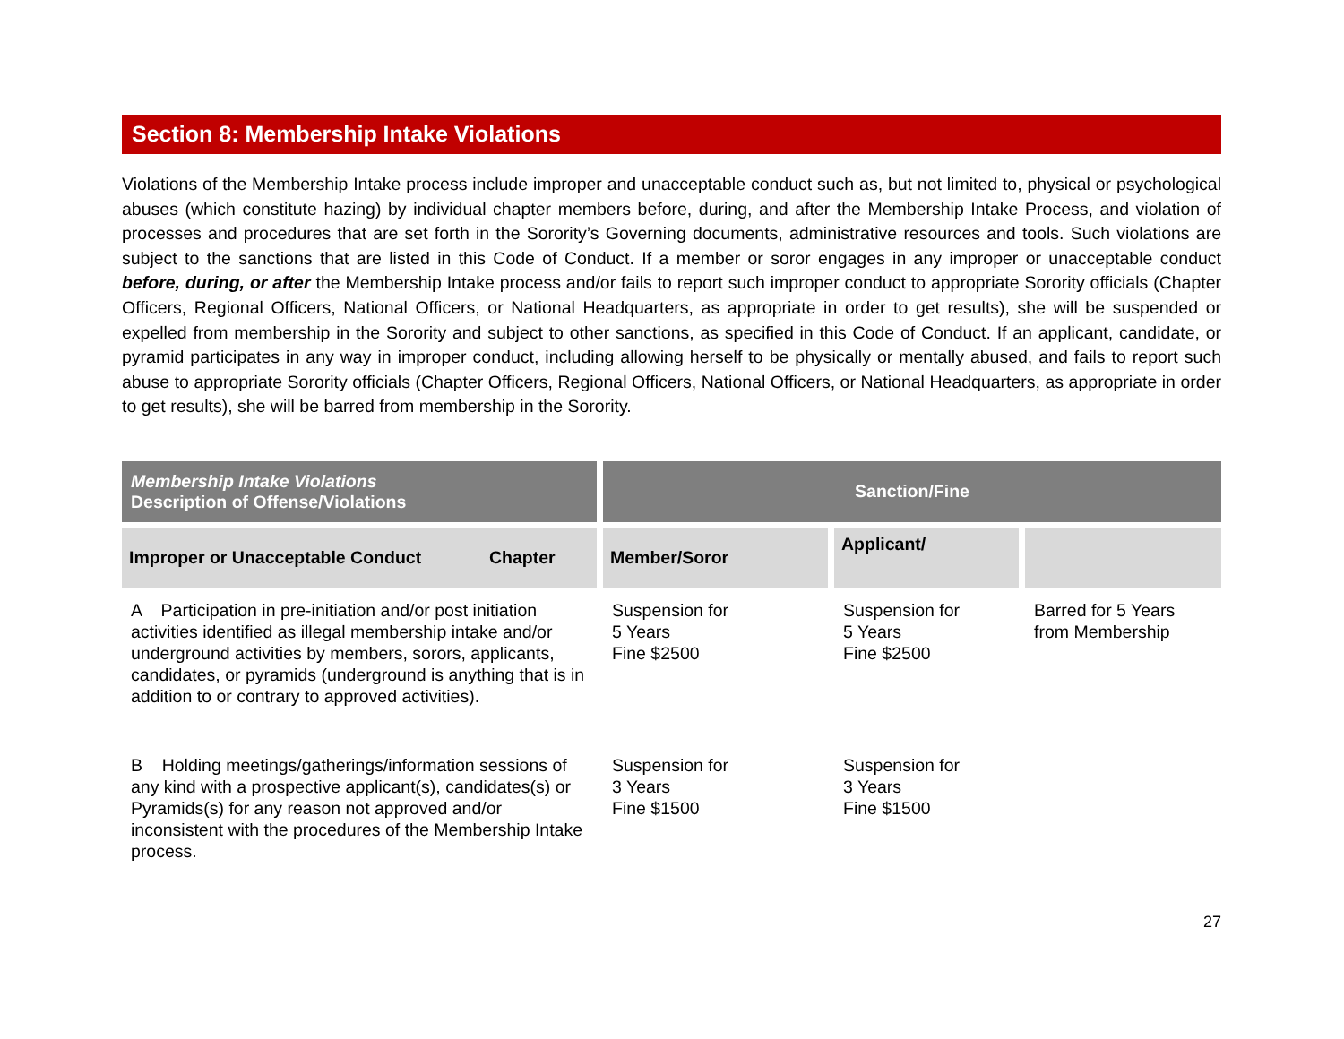Section 8: Membership Intake Violations
Violations of the Membership Intake process include improper and unacceptable conduct such as, but not limited to, physical or psychological abuses (which constitute hazing) by individual chapter members before, during, and after the Membership Intake Process, and violation of processes and procedures that are set forth in the Sorority’s Governing documents, administrative resources and tools. Such violations are subject to the sanctions that are listed in this Code of Conduct. If a member or soror engages in any improper or unacceptable conduct before, during, or after the Membership Intake process and/or fails to report such improper conduct to appropriate Sorority officials (Chapter Officers, Regional Officers, National Officers, or National Headquarters, as appropriate in order to get results), she will be suspended or expelled from membership in the Sorority and subject to other sanctions, as specified in this Code of Conduct. If an applicant, candidate, or pyramid participates in any way in improper conduct, including allowing herself to be physically or mentally abused, and fails to report such abuse to appropriate Sorority officials (Chapter Officers, Regional Officers, National Officers, or National Headquarters, as appropriate in order to get results), she will be barred from membership in the Sorority.
| Membership Intake Violations Description of Offense/Violations | Sanction/Fine | | |
| --- | --- | --- | --- |
| Improper or Unacceptable Conduct Chapter | Member/Soror | Applicant/ | |
| A Participation in pre-initiation and/or post initiation activities identified as illegal membership intake and/or underground activities by members, sorors, applicants, candidates, or pyramids (underground is anything that is in addition to or contrary to approved activities). | Suspension for 5 Years Fine $2500 | Suspension for 5 Years Fine $2500 | Barred for 5 Years from Membership |
| B Holding meetings/gatherings/information sessions of any kind with a prospective applicant(s), candidates(s) or Pyramids(s) for any reason not approved and/or inconsistent with the procedures of the Membership Intake process. | Suspension for 3 Years Fine $1500 | Suspension for 3 Years Fine $1500 | |
27